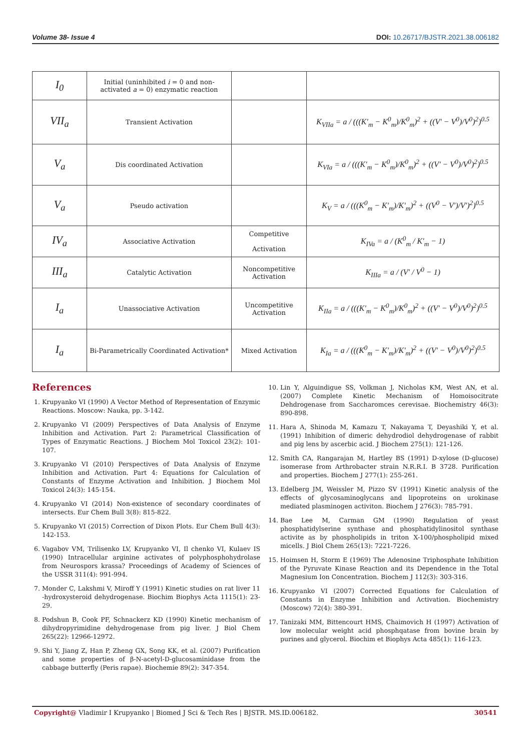Volume 38- Issue 4 DOI: 10.26717/BJSTR.2021.38.006182
| I<sub>0</sub> | Initial (uninhibited i = 0 and non-activated a = 0) enzymatic reaction | | |
| VII<sub>a</sub> | Transient Activation | | K<sub>VIIa</sub> = a / (((K'<sub>m</sub> − K<sup>0</sup><sub>m</sub>)/K<sup>0</sup><sub>m</sub>)<sup>2</sup> + ((V' − V<sup>0</sup>)/V<sup>0</sup>)<sup>2</sup>)<sup>0.5</sup> |
| V<sub>a</sub> | Dis coordinated Activation | | K<sub>VIa</sub> = a / (((K'<sub>m</sub> − K<sup>0</sup><sub>m</sub>)/K<sup>0</sup><sub>m</sub>)<sup>2</sup> + ((V' − V<sup>0</sup>)/V<sup>0</sup>)<sup>2</sup>)<sup>0.5</sup> |
| V<sub>a</sub> | Pseudo activation | | K<sub>V</sub> = a / (((K<sup>0</sup><sub>m</sub> − K'<sub>m</sub>)/K'<sub>m</sub>)<sup>2</sup> + ((V<sup>0</sup> − V')/V')<sup>2</sup>)<sup>0.5</sup> |
| IV<sub>a</sub> | Associative Activation | Competitive Activation | K<sub>IVa</sub> = a / (K<sup>0</sup><sub>m</sub> / K'<sub>m</sub> − 1) |
| III<sub>a</sub> | Catalytic Activation | Noncompetitive Activation | K<sub>IIIa</sub> = a / (V' / V<sup>0</sup> − 1) |
| I<sub>a</sub> | Unassociative Activation | Uncompetitive Activation | K<sub>IIa</sub> = a / (((K'<sub>m</sub> − K<sup>0</sup><sub>m</sub>)/K<sup>0</sup><sub>m</sub>)<sup>2</sup> + ((V' − V<sup>0</sup>)/V<sup>0</sup>)<sup>2</sup>)<sup>0.5</sup> |
| I<sub>a</sub> | Bi-Parametrically Coordinated Activation* | Mixed Activation | K<sub>Ia</sub> = a / (((K<sup>0</sup><sub>m</sub> − K'<sub>m</sub>)/K'<sub>m</sub>)<sup>2</sup> + ((V' − V<sup>0</sup>)/V<sup>0</sup>)<sup>2</sup>)<sup>0.5</sup> |
References
1. Krupyanko VI (1990) A Vector Method of Representation of Enzymic Reactions. Moscow: Nauka, pp. 3-142.
2. Krupyanko VI (2009) Perspectives of Data Analysis of Enzyme Inhibition and Activation. Part 2: Parametrical Classification of Types of Enzymatic Reactions. J Biochem Mol Toxicol 23(2): 101-107.
3. Krupyanko VI (2010) Perspectives of Data Analysis of Enzyme Inhibition and Activation. Part 4: Equations for Calculation of Constants of Enzyme Activation and Inhibition. J Biochem Mol Toxicol 24(3): 145-154.
4. Krupyanko VI (2014) Non-existence of secondary coordinates of intersects. Eur Chem Bull 3(8): 815-822.
5. Krupyanko VI (2015) Correction of Dixon Plots. Eur Chem Bull 4(3): 142-153.
6. Vagabov VM, Trilisenko LV, Krupyanko VI, Il chenko VI, Kulaev IS (1990) Intracellular arginine activates of polyphosphohydrolase from Neurospors krassa? Proceedings of Academy of Sciences of the USSR 311(4): 991-994.
7. Monder C, Lakshmi V, Miroff Y (1991) Kinetic studies on rat liver 11 -hydroxysteroid dehydrogenase. Biochim Biophys Acta 1115(1): 23-29.
8. Podshun B, Cook PF, Schnackerz KD (1990) Kinetic mechanism of dihydropyrimidine dehydrogenase from pig liver. J Biol Chem 265(22): 12966-12972.
9. Shi Y, Jiang Z, Han P, Zheng GX, Song KK, et al. (2007) Purification and some properties of β-N-acetyl-D-glucosaminidase from the cabbage butterfly (Peris rapae). Biochemie 89(2): 347-354.
10. Lin Y, Alguindigue SS, Volkman J, Nicholas KM, West AN, et al. (2007) Complete Kinetic Mechanism of Homoisocitrate Dehdrogenase from Saccharomces cerevisae. Biochemistry 46(3): 890-898.
11. Hara A, Shinoda M, Kamazu T, Nakayama T, Deyashiki Y, et al. (1991) Inhibition of dimeric dehydrodiol dehydrogenase of rabbit and pig lens by ascerbic acid. J Biochem 275(1): 121-126.
12. Smith CA, Rangarajan M, Hartley BS (1991) D-xylose (D-glucose) isomerase from Arthrobacter strain N.R.R.I. B 3728. Purification and properties. Biochem J 277(1): 255-261.
13. Edelberg JM, Weissler M, Pizzo SV (1991) Kinetic analysis of the effects of glycosaminoglycans and lipoproteins on urokinase mediated plasminogen activiton. Biochem J 276(3): 785-791.
14. Bae Lee M, Carman GM (1990) Regulation of yeast phosphatidylserine synthase and phosphatidylinositol synthase activite as by phospholipids in triton X-100/phospholipid mixed micells. J Biol Chem 265(13): 7221-7226.
15. Hoimsen H, Storm E (1969) The Adenosine Triphosphate Inhibition of the Pyruvate Kinase Reaction and its Dependence in the Total Magnesium Ion Concentration. Biochem J 112(3): 303-316.
16. Krupyanko VI (2007) Corrected Equations for Calculation of Constants in Enzyme Inhibition and Activation. Biochemistry (Moscow) 72(4): 380-391.
17. Tanizaki MM, Bittencourt HMS, Chaimovich H (1997) Activation of low molecular weight acid phosphqatase from bovine brain by purines and glycerol. Biochim et Biophys Acta 485(1): 116-123.
Copyright@ Vladimir I Krupyanko | Biomed J Sci & Tech Res | BJSTR. MS.ID.006182. 30541